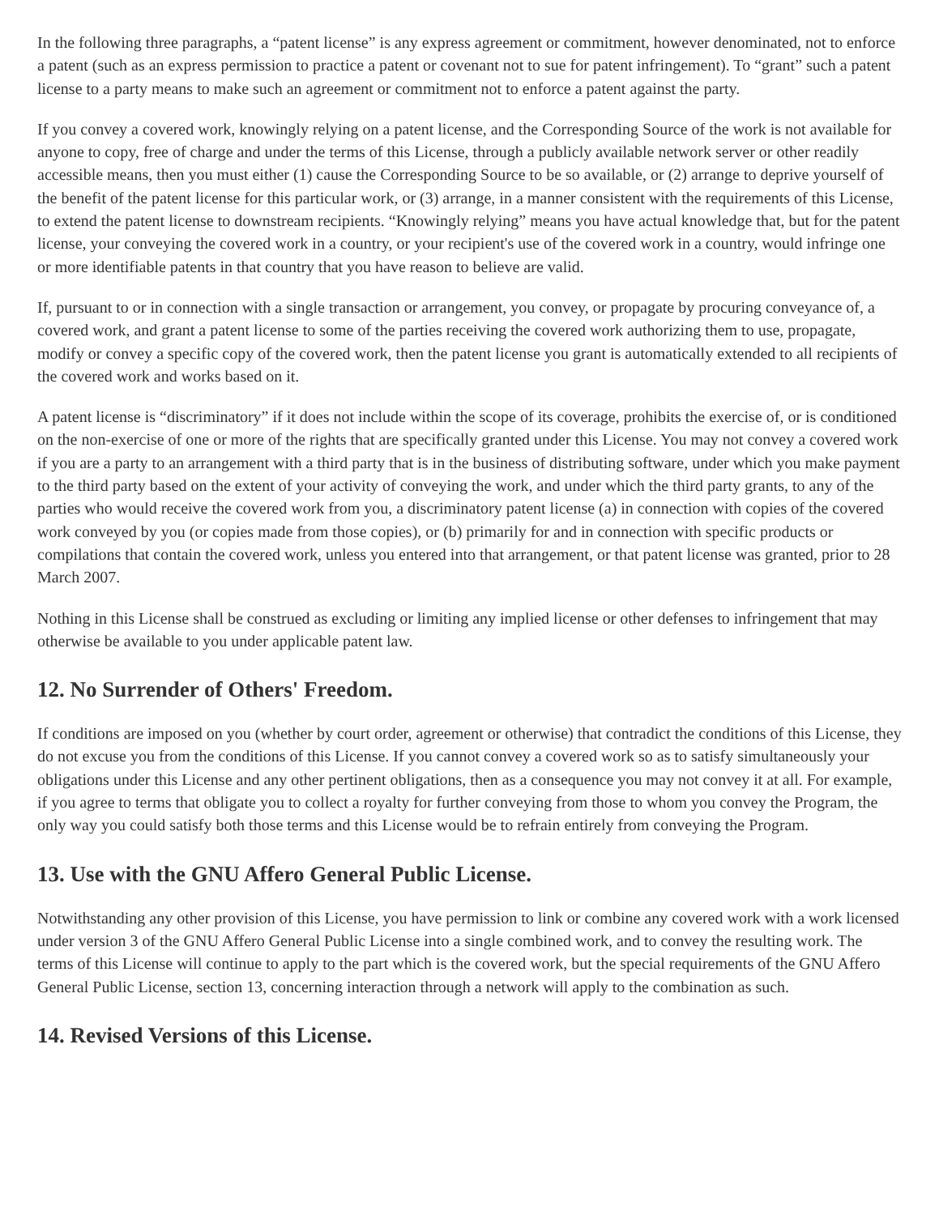In the following three paragraphs, a “patent license” is any express agreement or commitment, however denominated, not to enforce a patent (such as an express permission to practice a patent or covenant not to sue for patent infringement). To “grant” such a patent license to a party means to make such an agreement or commitment not to enforce a patent against the party.
If you convey a covered work, knowingly relying on a patent license, and the Corresponding Source of the work is not available for anyone to copy, free of charge and under the terms of this License, through a publicly available network server or other readily accessible means, then you must either (1) cause the Corresponding Source to be so available, or (2) arrange to deprive yourself of the benefit of the patent license for this particular work, or (3) arrange, in a manner consistent with the requirements of this License, to extend the patent license to downstream recipients. “Knowingly relying” means you have actual knowledge that, but for the patent license, your conveying the covered work in a country, or your recipient's use of the covered work in a country, would infringe one or more identifiable patents in that country that you have reason to believe are valid.
If, pursuant to or in connection with a single transaction or arrangement, you convey, or propagate by procuring conveyance of, a covered work, and grant a patent license to some of the parties receiving the covered work authorizing them to use, propagate, modify or convey a specific copy of the covered work, then the patent license you grant is automatically extended to all recipients of the covered work and works based on it.
A patent license is “discriminatory” if it does not include within the scope of its coverage, prohibits the exercise of, or is conditioned on the non-exercise of one or more of the rights that are specifically granted under this License. You may not convey a covered work if you are a party to an arrangement with a third party that is in the business of distributing software, under which you make payment to the third party based on the extent of your activity of conveying the work, and under which the third party grants, to any of the parties who would receive the covered work from you, a discriminatory patent license (a) in connection with copies of the covered work conveyed by you (or copies made from those copies), or (b) primarily for and in connection with specific products or compilations that contain the covered work, unless you entered into that arrangement, or that patent license was granted, prior to 28 March 2007.
Nothing in this License shall be construed as excluding or limiting any implied license or other defenses to infringement that may otherwise be available to you under applicable patent law.
12. No Surrender of Others' Freedom.
If conditions are imposed on you (whether by court order, agreement or otherwise) that contradict the conditions of this License, they do not excuse you from the conditions of this License. If you cannot convey a covered work so as to satisfy simultaneously your obligations under this License and any other pertinent obligations, then as a consequence you may not convey it at all. For example, if you agree to terms that obligate you to collect a royalty for further conveying from those to whom you convey the Program, the only way you could satisfy both those terms and this License would be to refrain entirely from conveying the Program.
13. Use with the GNU Affero General Public License.
Notwithstanding any other provision of this License, you have permission to link or combine any covered work with a work licensed under version 3 of the GNU Affero General Public License into a single combined work, and to convey the resulting work. The terms of this License will continue to apply to the part which is the covered work, but the special requirements of the GNU Affero General Public License, section 13, concerning interaction through a network will apply to the combination as such.
14. Revised Versions of this License.